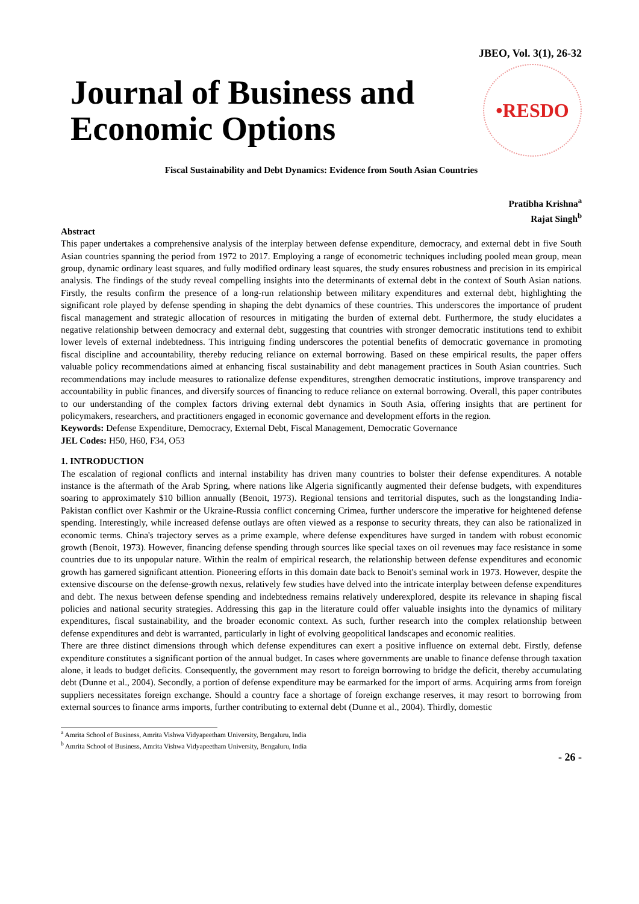JBEO, Vol. 3(1), 26-32
Journal of Business and
Economic Options
•RESDO
Fiscal Sustainability and Debt Dynamics: Evidence from South Asian Countries
Pratibha Krishna<sup>a</sup>
Rajat Singh<sup>b</sup>
Abstract
This paper undertakes a comprehensive analysis of the interplay between defense expenditure, democracy, and external debt in five South Asian countries spanning the period from 1972 to 2017. Employing a range of econometric techniques including pooled mean group, mean group, dynamic ordinary least squares, and fully modified ordinary least squares, the study ensures robustness and precision in its empirical analysis. The findings of the study reveal compelling insights into the determinants of external debt in the context of South Asian nations. Firstly, the results confirm the presence of a long-run relationship between military expenditures and external debt, highlighting the significant role played by defense spending in shaping the debt dynamics of these countries. This underscores the importance of prudent fiscal management and strategic allocation of resources in mitigating the burden of external debt. Furthermore, the study elucidates a negative relationship between democracy and external debt, suggesting that countries with stronger democratic institutions tend to exhibit lower levels of external indebtedness. This intriguing finding underscores the potential benefits of democratic governance in promoting fiscal discipline and accountability, thereby reducing reliance on external borrowing. Based on these empirical results, the paper offers valuable policy recommendations aimed at enhancing fiscal sustainability and debt management practices in South Asian countries. Such recommendations may include measures to rationalize defense expenditures, strengthen democratic institutions, improve transparency and accountability in public finances, and diversify sources of financing to reduce reliance on external borrowing. Overall, this paper contributes to our understanding of the complex factors driving external debt dynamics in South Asia, offering insights that are pertinent for policymakers, researchers, and practitioners engaged in economic governance and development efforts in the region.
Keywords: Defense Expenditure, Democracy, External Debt, Fiscal Management, Democratic Governance
JEL Codes: H50, H60, F34, O53
1. INTRODUCTION
The escalation of regional conflicts and internal instability has driven many countries to bolster their defense expenditures. A notable instance is the aftermath of the Arab Spring, where nations like Algeria significantly augmented their defense budgets, with expenditures soaring to approximately $10 billion annually (Benoit, 1973). Regional tensions and territorial disputes, such as the longstanding India-Pakistan conflict over Kashmir or the Ukraine-Russia conflict concerning Crimea, further underscore the imperative for heightened defense spending. Interestingly, while increased defense outlays are often viewed as a response to security threats, they can also be rationalized in economic terms. China's trajectory serves as a prime example, where defense expenditures have surged in tandem with robust economic growth (Benoit, 1973). However, financing defense spending through sources like special taxes on oil revenues may face resistance in some countries due to its unpopular nature. Within the realm of empirical research, the relationship between defense expenditures and economic growth has garnered significant attention. Pioneering efforts in this domain date back to Benoit's seminal work in 1973. However, despite the extensive discourse on the defense-growth nexus, relatively few studies have delved into the intricate interplay between defense expenditures and debt. The nexus between defense spending and indebtedness remains relatively underexplored, despite its relevance in shaping fiscal policies and national security strategies. Addressing this gap in the literature could offer valuable insights into the dynamics of military expenditures, fiscal sustainability, and the broader economic context. As such, further research into the complex relationship between defense expenditures and debt is warranted, particularly in light of evolving geopolitical landscapes and economic realities.
There are three distinct dimensions through which defense expenditures can exert a positive influence on external debt. Firstly, defense expenditure constitutes a significant portion of the annual budget. In cases where governments are unable to finance defense through taxation alone, it leads to budget deficits. Consequently, the government may resort to foreign borrowing to bridge the deficit, thereby accumulating debt (Dunne et al., 2004). Secondly, a portion of defense expenditure may be earmarked for the import of arms. Acquiring arms from foreign suppliers necessitates foreign exchange. Should a country face a shortage of foreign exchange reserves, it may resort to borrowing from external sources to finance arms imports, further contributing to external debt (Dunne et al., 2004). Thirdly, domestic
<sup>a</sup> Amrita School of Business, Amrita Vishwa Vidyapeetham University, Bengaluru, India
<sup>b</sup> Amrita School of Business, Amrita Vishwa Vidyapeetham University, Bengaluru, India
- 26 -